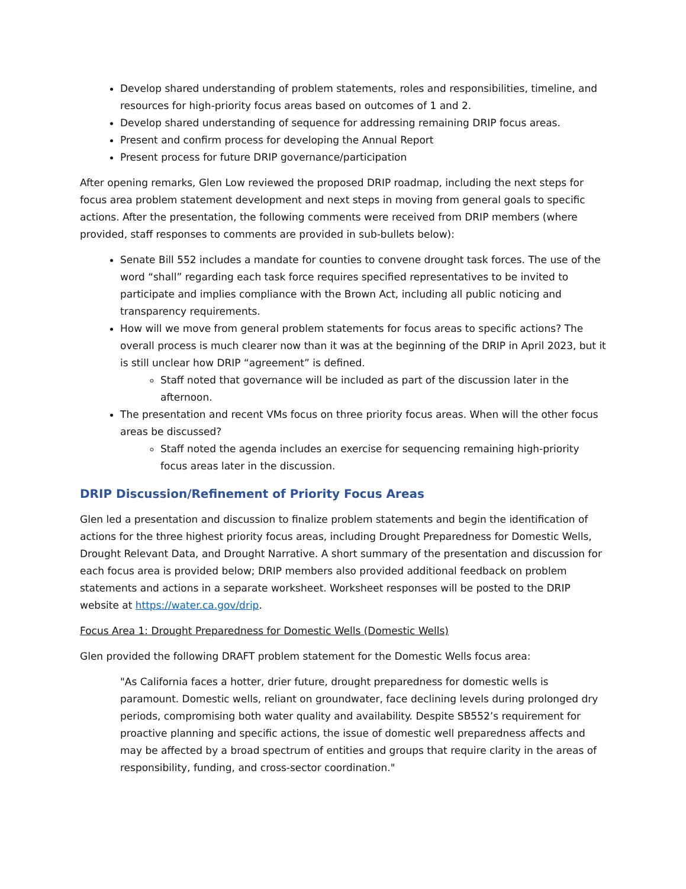Develop shared understanding of problem statements, roles and responsibilities, timeline, and resources for high-priority focus areas based on outcomes of 1 and 2.
Develop shared understanding of sequence for addressing remaining DRIP focus areas.
Present and confirm process for developing the Annual Report
Present process for future DRIP governance/participation
After opening remarks, Glen Low reviewed the proposed DRIP roadmap, including the next steps for focus area problem statement development and next steps in moving from general goals to specific actions. After the presentation, the following comments were received from DRIP members (where provided, staff responses to comments are provided in sub-bullets below):
Senate Bill 552 includes a mandate for counties to convene drought task forces. The use of the word “shall” regarding each task force requires specified representatives to be invited to participate and implies compliance with the Brown Act, including all public noticing and transparency requirements.
How will we move from general problem statements for focus areas to specific actions? The overall process is much clearer now than it was at the beginning of the DRIP in April 2023, but it is still unclear how DRIP “agreement” is defined.
Staff noted that governance will be included as part of the discussion later in the afternoon.
The presentation and recent VMs focus on three priority focus areas. When will the other focus areas be discussed?
Staff noted the agenda includes an exercise for sequencing remaining high-priority focus areas later in the discussion.
DRIP Discussion/Refinement of Priority Focus Areas
Glen led a presentation and discussion to finalize problem statements and begin the identification of actions for the three highest priority focus areas, including Drought Preparedness for Domestic Wells, Drought Relevant Data, and Drought Narrative. A short summary of the presentation and discussion for each focus area is provided below; DRIP members also provided additional feedback on problem statements and actions in a separate worksheet. Worksheet responses will be posted to the DRIP website at https://water.ca.gov/drip.
Focus Area 1: Drought Preparedness for Domestic Wells (Domestic Wells)
Glen provided the following DRAFT problem statement for the Domestic Wells focus area:
"As California faces a hotter, drier future, drought preparedness for domestic wells is paramount. Domestic wells, reliant on groundwater, face declining levels during prolonged dry periods, compromising both water quality and availability. Despite SB552’s requirement for proactive planning and specific actions, the issue of domestic well preparedness affects and may be affected by a broad spectrum of entities and groups that require clarity in the areas of responsibility, funding, and cross-sector coordination."